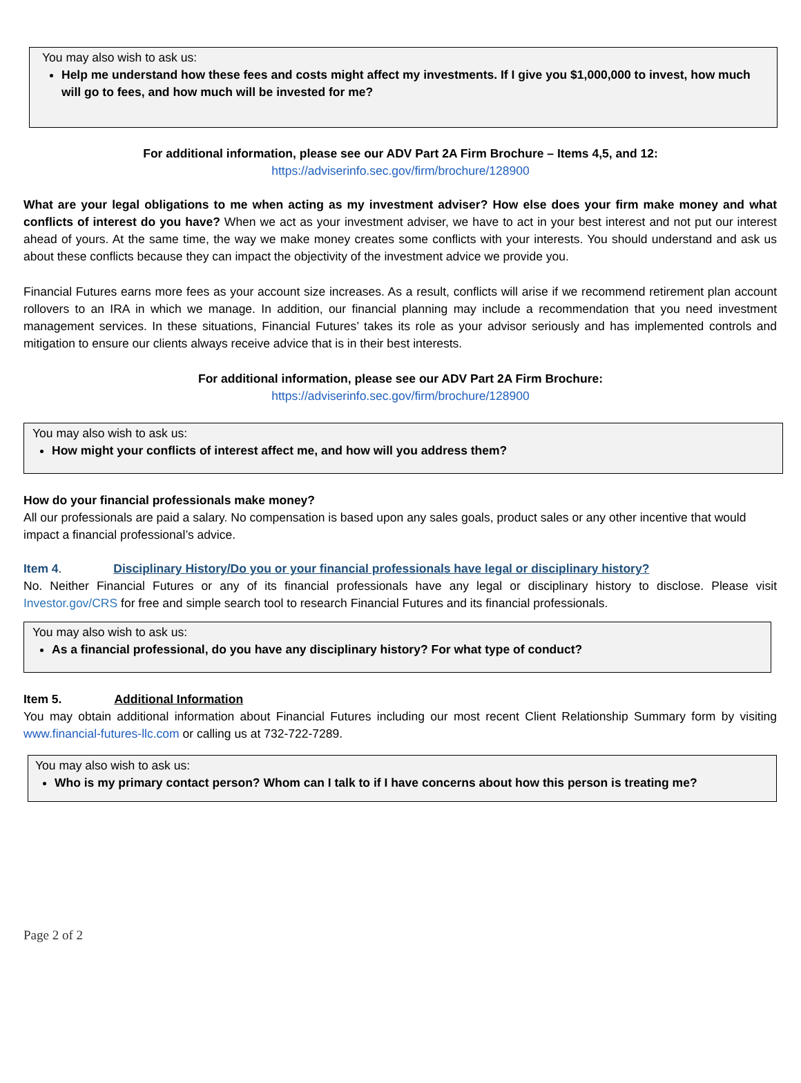You may also wish to ask us:
Help me understand how these fees and costs might affect my investments. If I give you $1,000,000 to invest, how much will go to fees, and how much will be invested for me?
For additional information, please see our ADV Part 2A Firm Brochure – Items 4,5, and 12:
https://adviserinfo.sec.gov/firm/brochure/128900
What are your legal obligations to me when acting as my investment adviser? How else does your firm make money and what conflicts of interest do you have? When we act as your investment adviser, we have to act in your best interest and not put our interest ahead of yours. At the same time, the way we make money creates some conflicts with your interests. You should understand and ask us about these conflicts because they can impact the objectivity of the investment advice we provide you.
Financial Futures earns more fees as your account size increases. As a result, conflicts will arise if we recommend retirement plan account rollovers to an IRA in which we manage. In addition, our financial planning may include a recommendation that you need investment management services. In these situations, Financial Futures’ takes its role as your advisor seriously and has implemented controls and mitigation to ensure our clients always receive advice that is in their best interests.
For additional information, please see our ADV Part 2A Firm Brochure:
https://adviserinfo.sec.gov/firm/brochure/128900
You may also wish to ask us:
How might your conflicts of interest affect me, and how will you address them?
How do your financial professionals make money?
All our professionals are paid a salary. No compensation is based upon any sales goals, product sales or any other incentive that would impact a financial professional’s advice.
Item 4. Disciplinary History/Do you or your financial professionals have legal or disciplinary history?
No. Neither Financial Futures or any of its financial professionals have any legal or disciplinary history to disclose. Please visit Investor.gov/CRS for free and simple search tool to research Financial Futures and its financial professionals.
You may also wish to ask us:
As a financial professional, do you have any disciplinary history? For what type of conduct?
Item 5. Additional Information
You may obtain additional information about Financial Futures including our most recent Client Relationship Summary form by visiting www.financial-futures-llc.com or calling us at 732-722-7289.
You may also wish to ask us:
Who is my primary contact person? Whom can I talk to if I have concerns about how this person is treating me?
Page 2 of 2